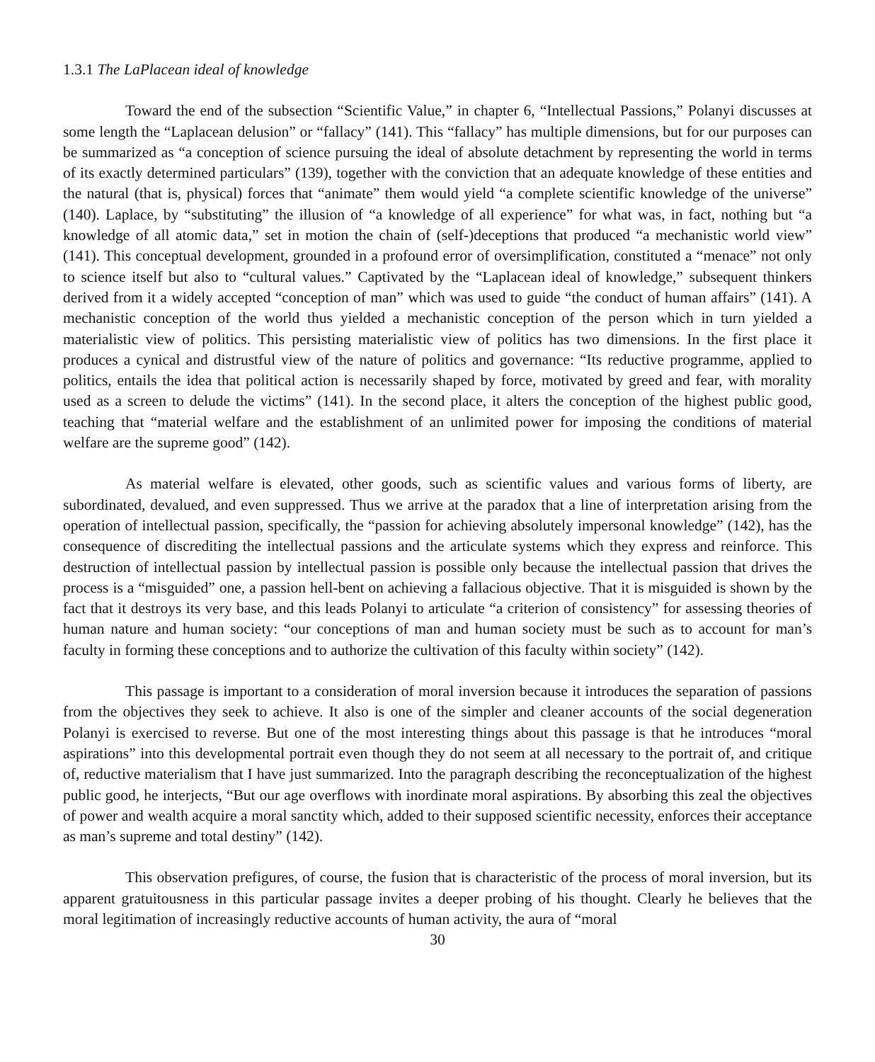1.3.1 The LaPlacean ideal of knowledge
Toward the end of the subsection “Scientific Value,” in chapter 6, “Intellectual Passions,” Polanyi discusses at some length the “Laplacean delusion” or “fallacy” (141). This “fallacy” has multiple dimensions, but for our purposes can be summarized as “a conception of science pursuing the ideal of absolute detachment by representing the world in terms of its exactly determined particulars” (139), together with the conviction that an adequate knowledge of these entities and the natural (that is, physical) forces that “animate” them would yield “a complete scientific knowledge of the universe” (140). Laplace, by “substituting” the illusion of “a knowledge of all experience” for what was, in fact, nothing but “a knowledge of all atomic data,” set in motion the chain of (self-)deceptions that produced “a mechanistic world view” (141). This conceptual development, grounded in a profound error of oversimplification, constituted a “menace” not only to science itself but also to “cultural values.” Captivated by the “Laplacean ideal of knowledge,” subsequent thinkers derived from it a widely accepted “conception of man” which was used to guide “the conduct of human affairs” (141). A mechanistic conception of the world thus yielded a mechanistic conception of the person which in turn yielded a materialistic view of politics. This persisting materialistic view of politics has two dimensions. In the first place it produces a cynical and distrustful view of the nature of politics and governance: “Its reductive programme, applied to politics, entails the idea that political action is necessarily shaped by force, motivated by greed and fear, with morality used as a screen to delude the victims” (141). In the second place, it alters the conception of the highest public good, teaching that “material welfare and the establishment of an unlimited power for imposing the conditions of material welfare are the supreme good” (142).
As material welfare is elevated, other goods, such as scientific values and various forms of liberty, are subordinated, devalued, and even suppressed. Thus we arrive at the paradox that a line of interpretation arising from the operation of intellectual passion, specifically, the “passion for achieving absolutely impersonal knowledge” (142), has the consequence of discrediting the intellectual passions and the articulate systems which they express and reinforce. This destruction of intellectual passion by intellectual passion is possible only because the intellectual passion that drives the process is a “misguided” one, a passion hell-bent on achieving a fallacious objective. That it is misguided is shown by the fact that it destroys its very base, and this leads Polanyi to articulate “a criterion of consistency” for assessing theories of human nature and human society: “our conceptions of man and human society must be such as to account for man’s faculty in forming these conceptions and to authorize the cultivation of this faculty within society” (142).
This passage is important to a consideration of moral inversion because it introduces the separation of passions from the objectives they seek to achieve. It also is one of the simpler and cleaner accounts of the social degeneration Polanyi is exercised to reverse. But one of the most interesting things about this passage is that he introduces “moral aspirations” into this developmental portrait even though they do not seem at all necessary to the portrait of, and critique of, reductive materialism that I have just summarized. Into the paragraph describing the reconceptualization of the highest public good, he interjects, “But our age overflows with inordinate moral aspirations. By absorbing this zeal the objectives of power and wealth acquire a moral sanctity which, added to their supposed scientific necessity, enforces their acceptance as man’s supreme and total destiny” (142).
This observation prefigures, of course, the fusion that is characteristic of the process of moral inversion, but its apparent gratuitousness in this particular passage invites a deeper probing of his thought. Clearly he believes that the moral legitimation of increasingly reductive accounts of human activity, the aura of “moral
30